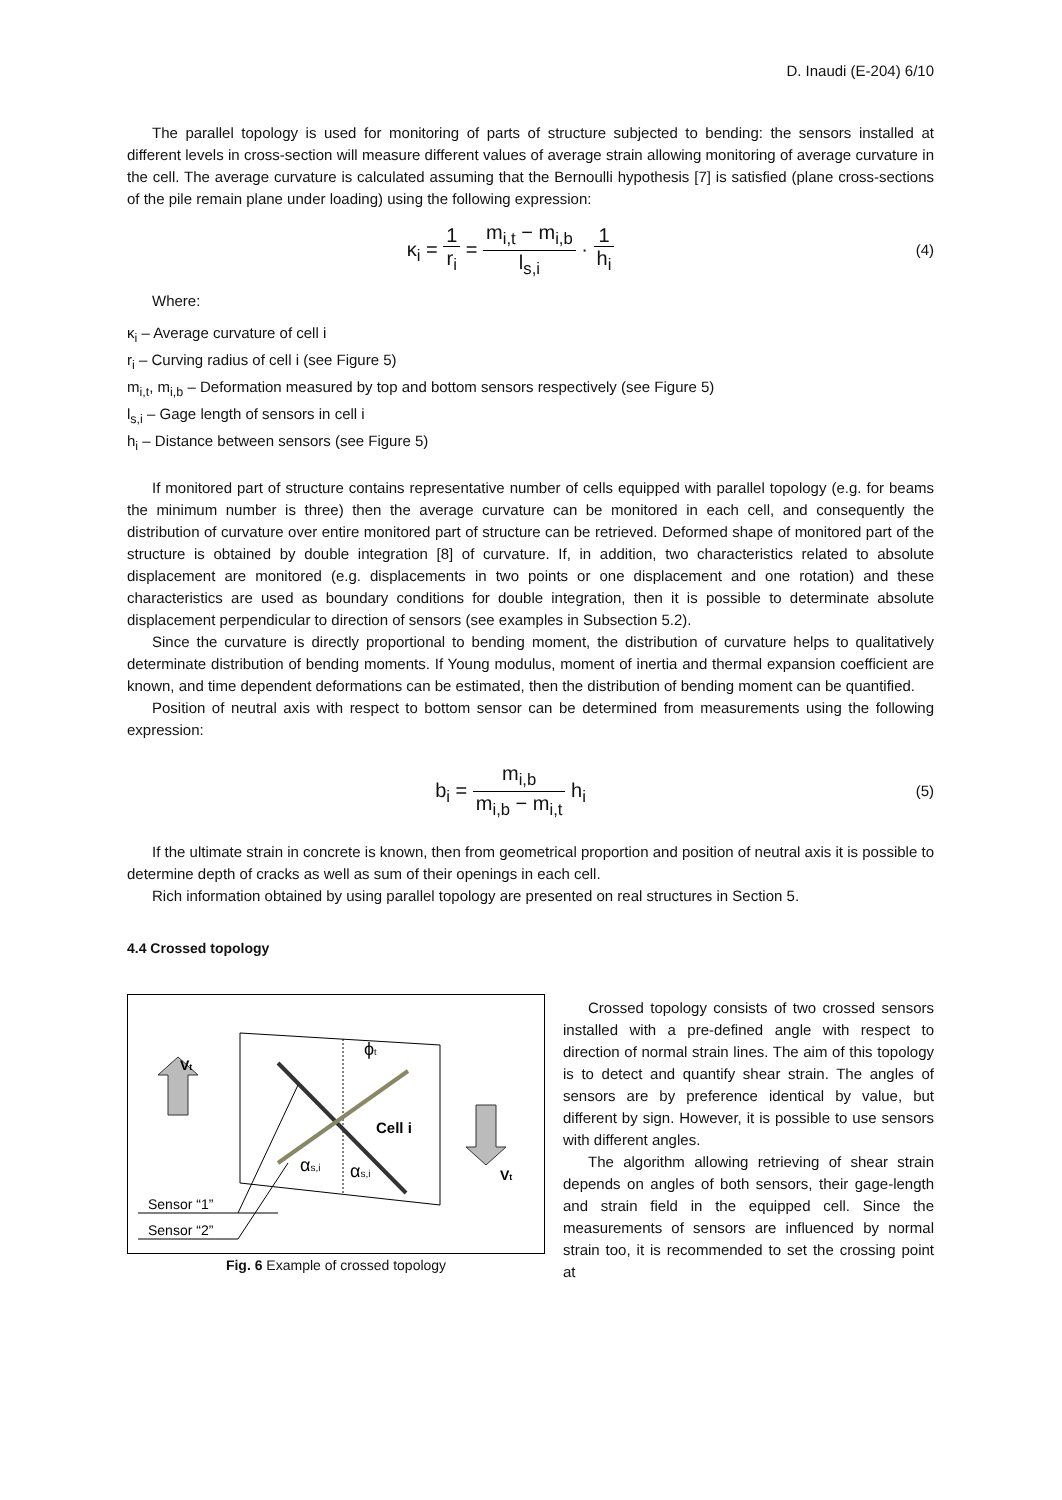D. Inaudi (E-204) 6/10
The parallel topology is used for monitoring of parts of structure subjected to bending: the sensors installed at different levels in cross-section will measure different values of average strain allowing monitoring of average curvature in the cell. The average curvature is calculated assuming that the Bernoulli hypothesis [7] is satisfied (plane cross-sections of the pile remain plane under loading) using the following expression:
κ<sub>i</sub> = 1 r<sub>i</sub> = m<sub>i,t</sub> − m<sub>i,b</sub> l<sub>s,i</sub> · 1 h<sub>i</sub>
(4)
Where:
κ<sub>i</sub> – Average curvature of cell i
r<sub>i</sub> – Curving radius of cell i (see Figure 5)
m<sub>i,t</sub>, m<sub>i,b</sub> – Deformation measured by top and bottom sensors respectively (see Figure 5)
l<sub>s,i</sub> – Gage length of sensors in cell i
h<sub>i</sub> – Distance between sensors (see Figure 5)
If monitored part of structure contains representative number of cells equipped with parallel topology (e.g. for beams the minimum number is three) then the average curvature can be monitored in each cell, and consequently the distribution of curvature over entire monitored part of structure can be retrieved. Deformed shape of monitored part of the structure is obtained by double integration [8] of curvature. If, in addition, two characteristics related to absolute displacement are monitored (e.g. displacements in two points or one displacement and one rotation) and these characteristics are used as boundary conditions for double integration, then it is possible to determinate absolute displacement perpendicular to direction of sensors (see examples in Subsection 5.2).
Since the curvature is directly proportional to bending moment, the distribution of curvature helps to qualitatively determinate distribution of bending moments. If Young modulus, moment of inertia and thermal expansion coefficient are known, and time dependent deformations can be estimated, then the distribution of bending moment can be quantified.
Position of neutral axis with respect to bottom sensor can be determined from measurements using the following expression:
b<sub>i</sub> = m<sub>i,b</sub> m<sub>i,b</sub> − m<sub>i,t</sub> h<sub>i</sub>
(5)
If the ultimate strain in concrete is known, then from geometrical proportion and position of neutral axis it is possible to determine depth of cracks as well as sum of their openings in each cell.
Rich information obtained by using parallel topology are presented on real structures in Section 5.
4.4 Crossed topology
Vt
Vt
ϕt
Cell i
αs,i
αs,i
Sensor “1”
Sensor “2”
Fig. 6 Example of crossed topology
Crossed topology consists of two crossed sensors installed with a pre-defined angle with respect to direction of normal strain lines. The aim of this topology is to detect and quantify shear strain. The angles of sensors are by preference identical by value, but different by sign. However, it is possible to use sensors with different angles.
The algorithm allowing retrieving of shear strain depends on angles of both sensors, their gage-length and strain field in the equipped cell. Since the measurements of sensors are influenced by normal strain too, it is recommended to set the crossing point at